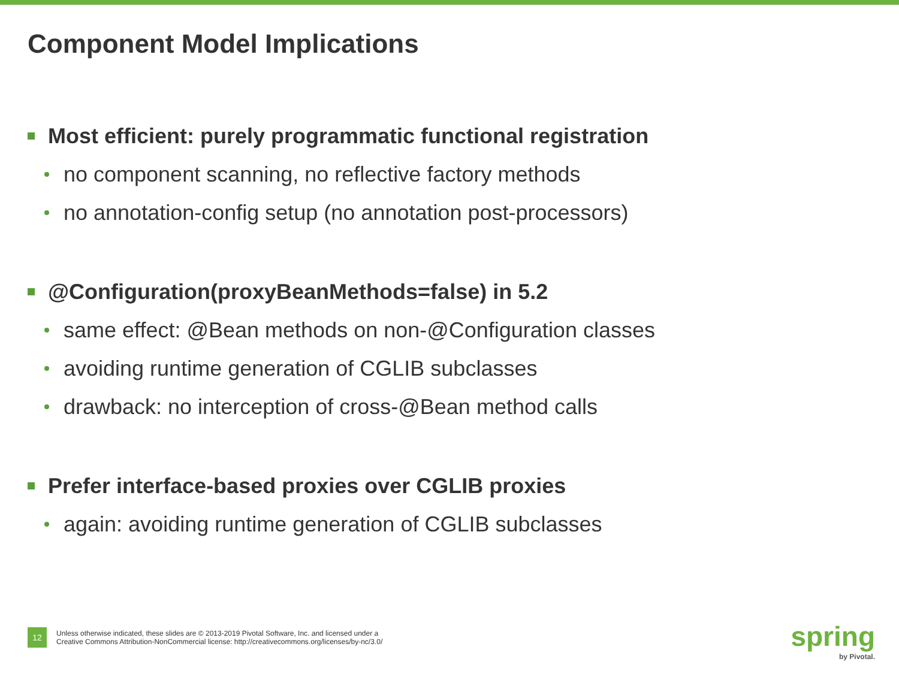Component Model Implications
Most efficient: purely programmatic functional registration
no component scanning, no reflective factory methods
no annotation-config setup (no annotation post-processors)
@Configuration(proxyBeanMethods=false) in 5.2
same effect: @Bean methods on non-@Configuration classes
avoiding runtime generation of CGLIB subclasses
drawback: no interception of cross-@Bean method calls
Prefer interface-based proxies over CGLIB proxies
again: avoiding runtime generation of CGLIB subclasses
12
Unless otherwise indicated, these slides are © 2013-2019 Pivotal Software, Inc. and licensed under a
Creative Commons Attribution-NonCommercial license: http://creativecommons.org/licenses/by-nc/3.0/
spring
by Pivotal.